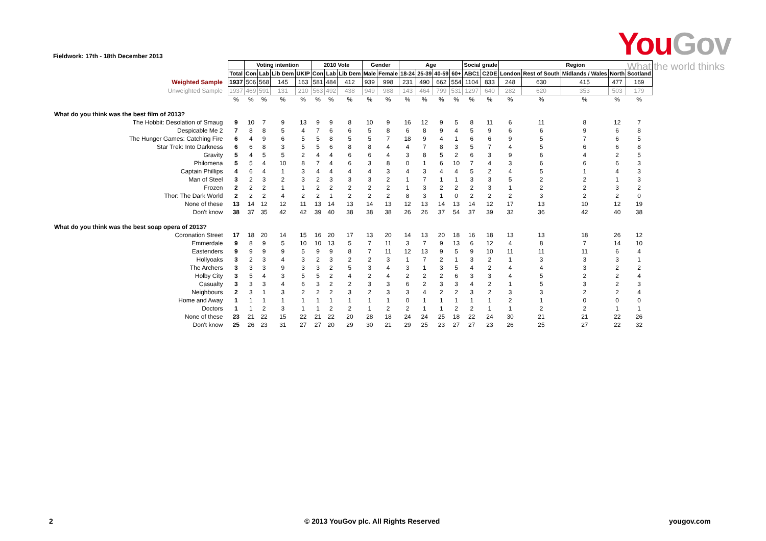Fieldwork: 17th - 18th December 2013
YouGov
What the world thinks
| | | Voting intention | | | | 2010 Vote | | | Gender | | Age | | | | Social grade | | Region | | | | |
| --- | --- | --- | --- | --- | --- | --- | --- | --- | --- | --- | --- | --- | --- | --- | --- | --- | --- | --- | --- | --- | --- |
| | Total | Con | Lab | Lib Dem | UKIP | Con | Lab | Lib Dem | Male | Female | 18-24 | 25-39 | 40-59 | 60+ | ABC1 | C2DE | London | Rest of South | Midlands / Wales | North | Scotland |
| Weighted Sample | 1937 | 506 | 568 | 145 | 163 | 581 | 484 | 412 | 939 | 998 | 231 | 490 | 662 | 554 | 1104 | 833 | 248 | 630 | 415 | 477 | 169 |
| Unweighted Sample | 1937 | 469 | 591 | 131 | 210 | 563 | 492 | 438 | 949 | 988 | 143 | 464 | 799 | 531 | 1297 | 640 | 282 | 620 | 353 | 503 | 179 |
| | % | % | % | % | % | % | % | % | % | % | % | % | % | % | % | % | % | % | % | % | % |
| What do you think was the best film of 2013? | | | | | | | | | | | | | | | | | | | | | |
| The Hobbit: Desolation of Smaug | 9 | 10 | 7 | 9 | 13 | 9 | 9 | 8 | 10 | 9 | 16 | 12 | 9 | 5 | 8 | 11 | 6 | 11 | 8 | 12 | 7 |
| Despicable Me 2 | 7 | 8 | 8 | 5 | 4 | 7 | 6 | 6 | 5 | 8 | 6 | 8 | 9 | 4 | 5 | 9 | 6 | 6 | 9 | 6 | 8 |
| The Hunger Games: Catching Fire | 6 | 4 | 9 | 6 | 5 | 5 | 8 | 5 | 5 | 7 | 18 | 9 | 4 | 1 | 6 | 6 | 9 | 5 | 7 | 6 | 5 |
| Star Trek: Into Darkness | 6 | 6 | 8 | 3 | 5 | 5 | 6 | 8 | 8 | 4 | 4 | 7 | 8 | 3 | 5 | 7 | 4 | 5 | 6 | 6 | 8 |
| Gravity | 5 | 4 | 5 | 5 | 2 | 4 | 4 | 6 | 6 | 4 | 3 | 8 | 5 | 2 | 6 | 3 | 9 | 6 | 4 | 2 | 5 |
| Philomena | 5 | 5 | 4 | 10 | 8 | 7 | 4 | 6 | 3 | 8 | 0 | 1 | 6 | 10 | 7 | 4 | 3 | 6 | 6 | 6 | 3 |
| Captain Phillips | 4 | 6 | 4 | 1 | 3 | 4 | 4 | 4 | 4 | 3 | 4 | 3 | 4 | 4 | 5 | 2 | 4 | 5 | 1 | 4 | 3 |
| Man of Steel | 3 | 2 | 3 | 2 | 3 | 2 | 3 | 3 | 3 | 2 | 1 | 7 | 1 | 1 | 3 | 3 | 5 | 2 | 2 | 1 | 3 |
| Frozen | 2 | 2 | 2 | 1 | 1 | 2 | 2 | 2 | 2 | 2 | 1 | 3 | 2 | 2 | 2 | 3 | 1 | 2 | 2 | 3 | 2 |
| Thor: The Dark World | 2 | 2 | 2 | 4 | 2 | 2 | 1 | 2 | 2 | 2 | 8 | 3 | 1 | 0 | 2 | 2 | 2 | 3 | 2 | 2 | 0 |
| None of these | 13 | 14 | 12 | 12 | 11 | 13 | 14 | 13 | 14 | 13 | 12 | 13 | 14 | 13 | 14 | 12 | 17 | 13 | 10 | 12 | 19 |
| Don't know | 38 | 37 | 35 | 42 | 42 | 39 | 40 | 38 | 38 | 38 | 26 | 26 | 37 | 54 | 37 | 39 | 32 | 36 | 42 | 40 | 38 |
| What do you think was the best soap opera of 2013? | | | | | | | | | | | | | | | | | | | | | |
| Coronation Street | 17 | 18 | 20 | 14 | 15 | 16 | 20 | 17 | 13 | 20 | 14 | 13 | 20 | 18 | 16 | 18 | 13 | 13 | 18 | 26 | 12 |
| Emmerdale | 9 | 8 | 9 | 5 | 10 | 10 | 13 | 5 | 7 | 11 | 3 | 7 | 9 | 13 | 6 | 12 | 4 | 8 | 7 | 14 | 10 |
| Eastenders | 9 | 9 | 9 | 9 | 5 | 9 | 9 | 8 | 7 | 11 | 12 | 13 | 9 | 5 | 9 | 10 | 11 | 11 | 11 | 6 | 4 |
| Hollyoaks | 3 | 2 | 3 | 4 | 3 | 2 | 3 | 2 | 2 | 3 | 1 | 7 | 2 | 1 | 3 | 2 | 1 | 3 | 3 | 3 | 1 |
| The Archers | 3 | 3 | 3 | 9 | 3 | 3 | 2 | 5 | 3 | 4 | 3 | 1 | 3 | 5 | 4 | 2 | 4 | 4 | 3 | 2 | 2 |
| Holby City | 3 | 5 | 4 | 3 | 5 | 5 | 2 | 4 | 2 | 4 | 2 | 2 | 2 | 6 | 3 | 3 | 4 | 5 | 2 | 2 | 4 |
| Casualty | 3 | 3 | 3 | 4 | 6 | 3 | 2 | 2 | 3 | 3 | 6 | 2 | 3 | 3 | 4 | 2 | 1 | 5 | 3 | 2 | 3 |
| Neighbours | 2 | 3 | 1 | 3 | 2 | 2 | 2 | 3 | 2 | 3 | 3 | 4 | 2 | 2 | 3 | 2 | 3 | 3 | 2 | 2 | 4 |
| Home and Away | 1 | 1 | 1 | 1 | 1 | 1 | 1 | 1 | 1 | 1 | 0 | 1 | 1 | 1 | 1 | 1 | 2 | 1 | 0 | 0 | 0 |
| Doctors | 1 | 1 | 2 | 3 | 1 | 1 | 2 | 2 | 1 | 2 | 2 | 1 | 1 | 2 | 2 | 1 | 1 | 2 | 2 | 1 | 1 |
| None of these | 23 | 21 | 22 | 15 | 22 | 21 | 22 | 20 | 28 | 18 | 24 | 24 | 25 | 18 | 22 | 24 | 30 | 21 | 21 | 22 | 26 |
| Don't know | 25 | 26 | 23 | 31 | 27 | 27 | 20 | 29 | 30 | 21 | 29 | 25 | 23 | 27 | 27 | 23 | 26 | 25 | 27 | 22 | 32 |
2
© 2013 YouGov plc. All Rights Reserved
yougov.com